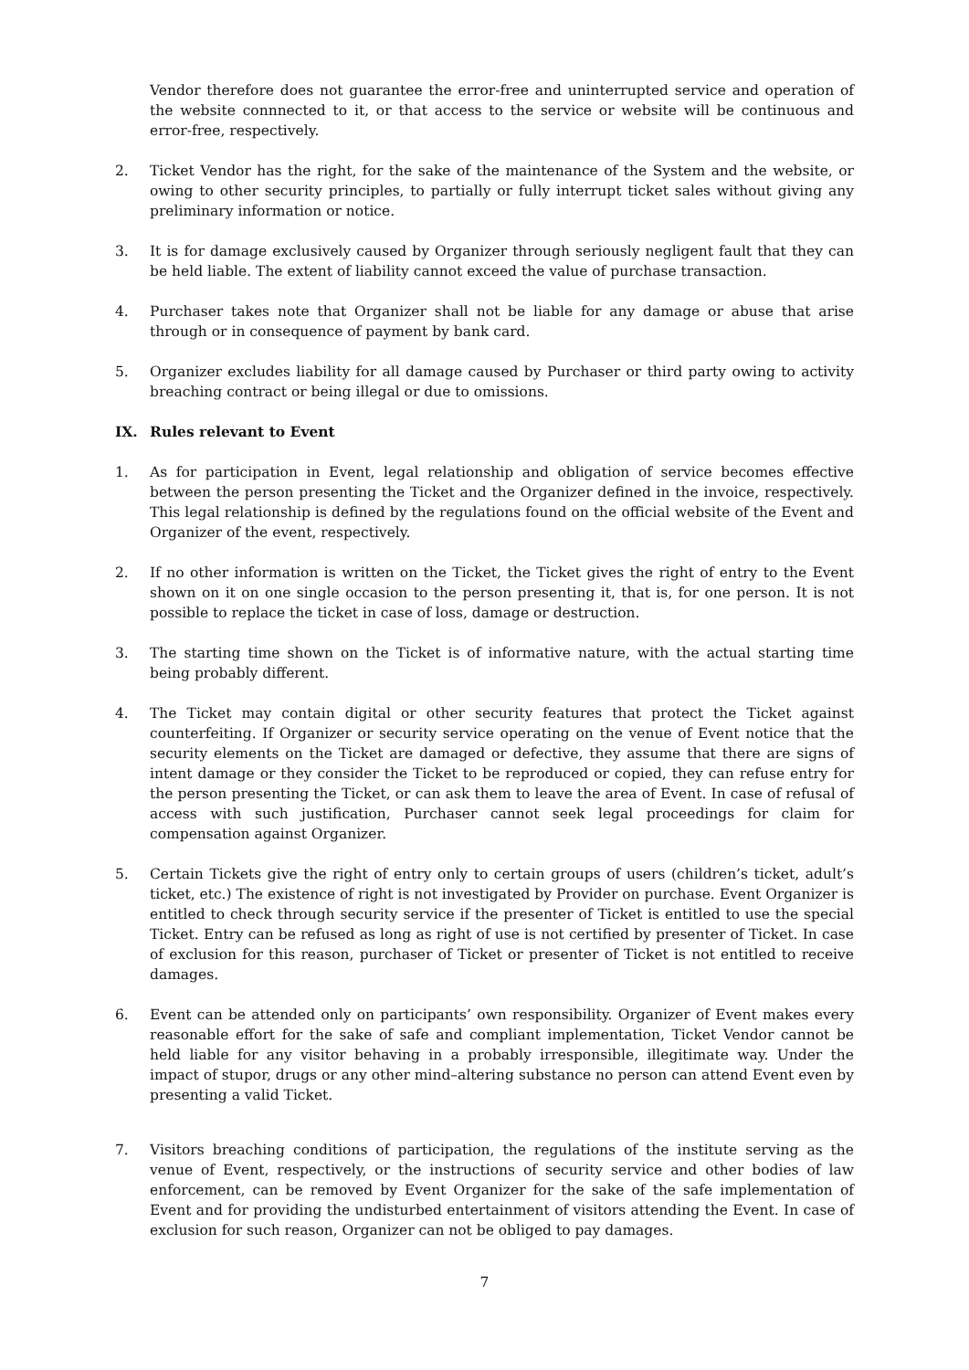Vendor therefore does not guarantee the error-free and uninterrupted service and operation of the website connnected to it, or that access to the service or website will be continuous and error-free, respectively.
2. Ticket Vendor has the right, for the sake of the maintenance of the System and the website, or owing to other security principles, to partially or fully interrupt ticket sales without giving any preliminary information or notice.
3. It is for damage exclusively caused by Organizer through seriously negligent fault that they can be held liable. The extent of liability cannot exceed the value of purchase transaction.
4. Purchaser takes note that Organizer shall not be liable for any damage or abuse that arise through or in consequence of payment by bank card.
5. Organizer excludes liability for all damage caused by Purchaser or third party owing to activity breaching contract or being illegal or due to omissions.
IX. Rules relevant to Event
1. As for participation in Event, legal relationship and obligation of service becomes effective between the person presenting the Ticket and the Organizer defined in the invoice, respectively. This legal relationship is defined by the regulations found on the official website of the Event and Organizer of the event, respectively.
2. If no other information is written on the Ticket, the Ticket gives the right of entry to the Event shown on it on one single occasion to the person presenting it, that is, for one person. It is not possible to replace the ticket in case of loss, damage or destruction.
3. The starting time shown on the Ticket is of informative nature, with the actual starting time being probably different.
4. The Ticket may contain digital or other security features that protect the Ticket against counterfeiting. If Organizer or security service operating on the venue of Event notice that the security elements on the Ticket are damaged or defective, they assume that there are signs of intent damage or they consider the Ticket to be reproduced or copied, they can refuse entry for the person presenting the Ticket, or can ask them to leave the area of Event. In case of refusal of access with such justification, Purchaser cannot seek legal proceedings for claim for compensation against Organizer.
5. Certain Tickets give the right of entry only to certain groups of users (children’s ticket, adult’s ticket, etc.) The existence of right is not investigated by Provider on purchase. Event Organizer is entitled to check through security service if the presenter of Ticket is entitled to use the special Ticket. Entry can be refused as long as right of use is not certified by presenter of Ticket. In case of exclusion for this reason, purchaser of Ticket or presenter of Ticket is not entitled to receive damages.
6. Event can be attended only on participants’ own responsibility. Organizer of Event makes every reasonable effort for the sake of safe and compliant implementation, Ticket Vendor cannot be held liable for any visitor behaving in a probably irresponsible, illegitimate way. Under the impact of stupor, drugs or any other mind–altering substance no person can attend Event even by presenting a valid Ticket.
7. Visitors breaching conditions of participation, the regulations of the institute serving as the venue of Event, respectively, or the instructions of security service and other bodies of law enforcement, can be removed by Event Organizer for the sake of the safe implementation of Event and for providing the undisturbed entertainment of visitors attending the Event. In case of exclusion for such reason, Organizer can not be obliged to pay damages.
7